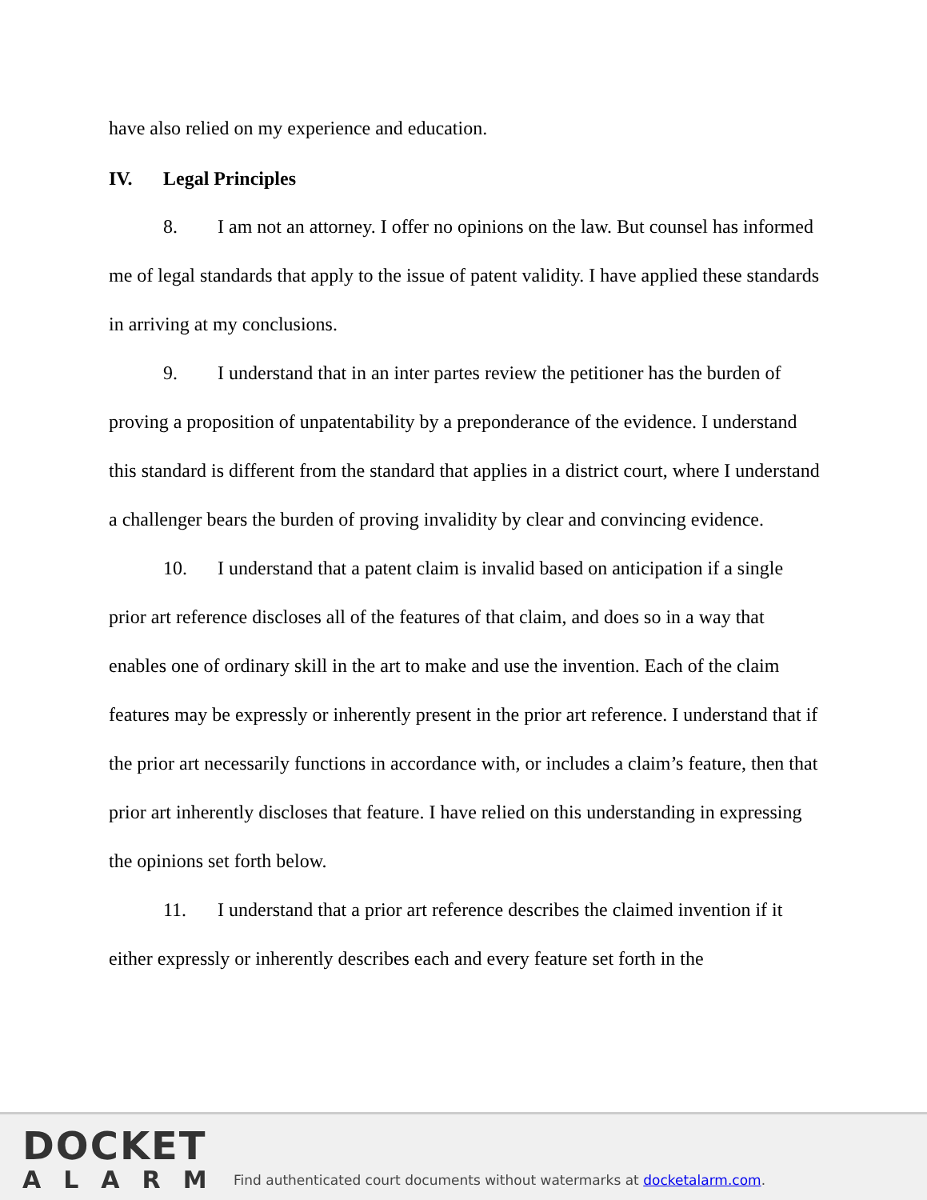have also relied on my experience and education.
IV. Legal Principles
8. I am not an attorney. I offer no opinions on the law. But counsel has informed me of legal standards that apply to the issue of patent validity. I have applied these standards in arriving at my conclusions.
9. I understand that in an inter partes review the petitioner has the burden of proving a proposition of unpatentability by a preponderance of the evidence. I understand this standard is different from the standard that applies in a district court, where I understand a challenger bears the burden of proving invalidity by clear and convincing evidence.
10. I understand that a patent claim is invalid based on anticipation if a single prior art reference discloses all of the features of that claim, and does so in a way that enables one of ordinary skill in the art to make and use the invention. Each of the claim features may be expressly or inherently present in the prior art reference. I understand that if the prior art necessarily functions in accordance with, or includes a claim’s feature, then that prior art inherently discloses that feature. I have relied on this understanding in expressing the opinions set forth below.
11. I understand that a prior art reference describes the claimed invention if it either expressly or inherently describes each and every feature set forth in the
DOCKET
ALARM
Find authenticated court documents without watermarks at docketalarm.com.